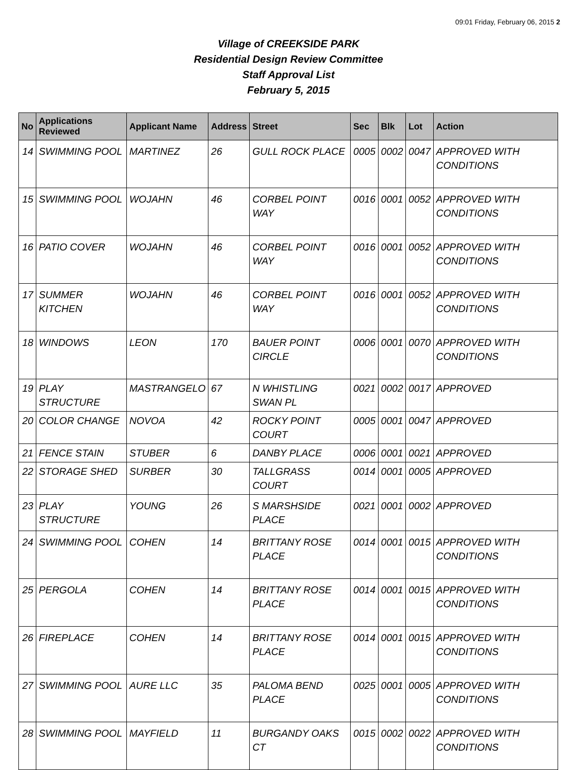09:01 Friday, February 06, 2015 2
Village of CREEKSIDE PARK
Residential Design Review Committee
Staff Approval List
February 5, 2015
| No | Applications Reviewed | Applicant Name | Address | Street | Sec | Blk | Lot | Action |
| --- | --- | --- | --- | --- | --- | --- | --- | --- |
| 14 | SWIMMING POOL | MARTINEZ | 26 | GULL ROCK PLACE | 0005 | 0002 | 0047 | APPROVED WITH CONDITIONS |
| 15 | SWIMMING POOL | WOJAHN | 46 | CORBEL POINT WAY | 0016 | 0001 | 0052 | APPROVED WITH CONDITIONS |
| 16 | PATIO COVER | WOJAHN | 46 | CORBEL POINT WAY | 0016 | 0001 | 0052 | APPROVED WITH CONDITIONS |
| 17 | SUMMER KITCHEN | WOJAHN | 46 | CORBEL POINT WAY | 0016 | 0001 | 0052 | APPROVED WITH CONDITIONS |
| 18 | WINDOWS | LEON | 170 | BAUER POINT CIRCLE | 0006 | 0001 | 0070 | APPROVED WITH CONDITIONS |
| 19 | PLAY STRUCTURE | MASTRANGELO | 67 | N WHISTLING SWAN PL | 0021 | 0002 | 0017 | APPROVED |
| 20 | COLOR CHANGE | NOVOA | 42 | ROCKY POINT COURT | 0005 | 0001 | 0047 | APPROVED |
| 21 | FENCE STAIN | STUBER | 6 | DANBY PLACE | 0006 | 0001 | 0021 | APPROVED |
| 22 | STORAGE SHED | SURBER | 30 | TALLGRASS COURT | 0014 | 0001 | 0005 | APPROVED |
| 23 | PLAY STRUCTURE | YOUNG | 26 | S MARSHSIDE PLACE | 0021 | 0001 | 0002 | APPROVED |
| 24 | SWIMMING POOL | COHEN | 14 | BRITTANY ROSE PLACE | 0014 | 0001 | 0015 | APPROVED WITH CONDITIONS |
| 25 | PERGOLA | COHEN | 14 | BRITTANY ROSE PLACE | 0014 | 0001 | 0015 | APPROVED WITH CONDITIONS |
| 26 | FIREPLACE | COHEN | 14 | BRITTANY ROSE PLACE | 0014 | 0001 | 0015 | APPROVED WITH CONDITIONS |
| 27 | SWIMMING POOL | AURE LLC | 35 | PALOMA BEND PLACE | 0025 | 0001 | 0005 | APPROVED WITH CONDITIONS |
| 28 | SWIMMING POOL | MAYFIELD | 11 | BURGANDY OAKS CT | 0015 | 0002 | 0022 | APPROVED WITH CONDITIONS |